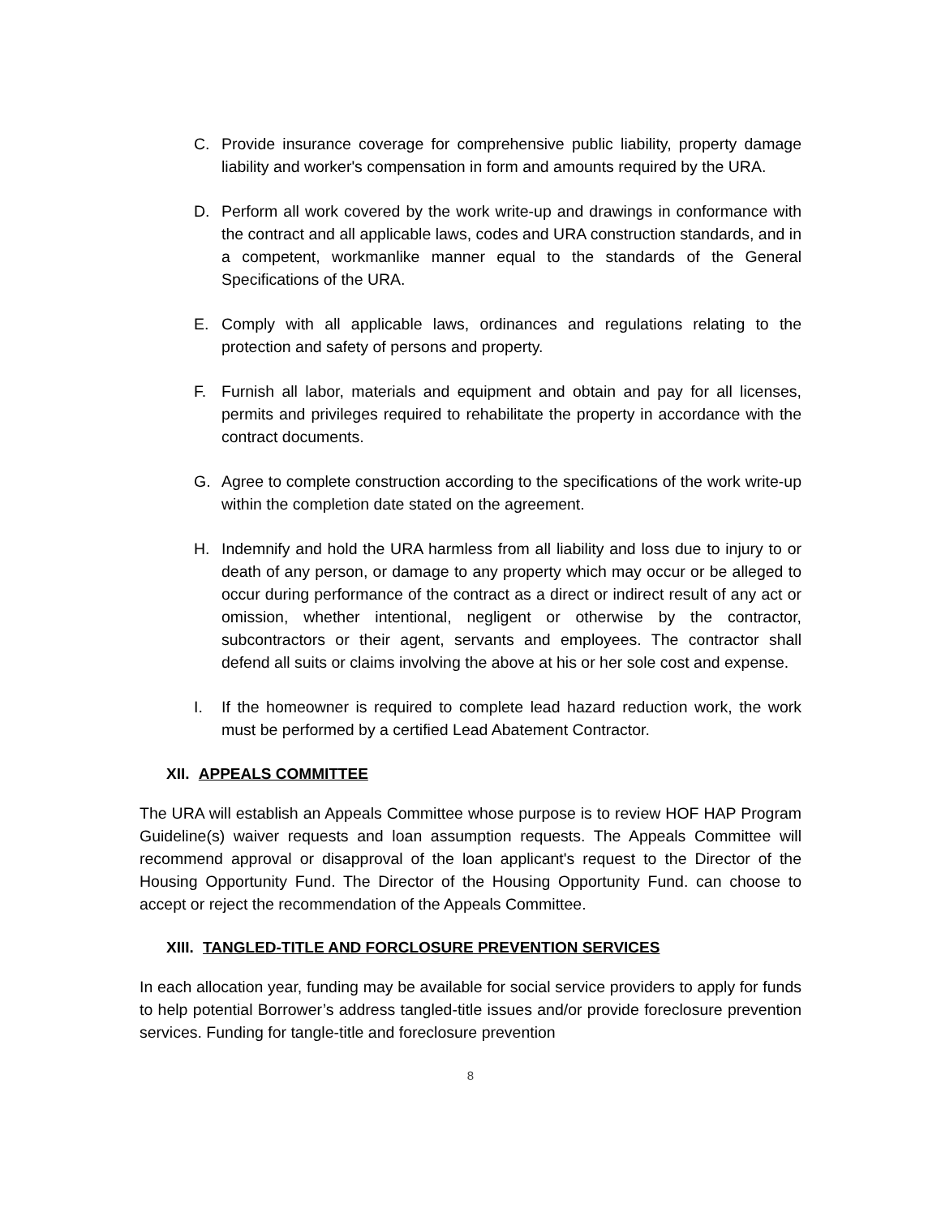C. Provide insurance coverage for comprehensive public liability, property damage liability and worker's compensation in form and amounts required by the URA.
D. Perform all work covered by the work write-up and drawings in conformance with the contract and all applicable laws, codes and URA construction standards, and in a competent, workmanlike manner equal to the standards of the General Specifications of the URA.
E. Comply with all applicable laws, ordinances and regulations relating to the protection and safety of persons and property.
F. Furnish all labor, materials and equipment and obtain and pay for all licenses, permits and privileges required to rehabilitate the property in accordance with the contract documents.
G. Agree to complete construction according to the specifications of the work write-up within the completion date stated on the agreement.
H. Indemnify and hold the URA harmless from all liability and loss due to injury to or death of any person, or damage to any property which may occur or be alleged to occur during performance of the contract as a direct or indirect result of any act or omission, whether intentional, negligent or otherwise by the contractor, subcontractors or their agent, servants and employees. The contractor shall defend all suits or claims involving the above at his or her sole cost and expense.
I. If the homeowner is required to complete lead hazard reduction work, the work must be performed by a certified Lead Abatement Contractor.
XII. APPEALS COMMITTEE
The URA will establish an Appeals Committee whose purpose is to review HOF HAP Program Guideline(s) waiver requests and loan assumption requests. The Appeals Committee will recommend approval or disapproval of the loan applicant's request to the Director of the Housing Opportunity Fund. The Director of the Housing Opportunity Fund. can choose to accept or reject the recommendation of the Appeals Committee.
XIII. TANGLED-TITLE AND FORCLOSURE PREVENTION SERVICES
In each allocation year, funding may be available for social service providers to apply for funds to help potential Borrower’s address tangled-title issues and/or provide foreclosure prevention services. Funding for tangle-title and foreclosure prevention
8